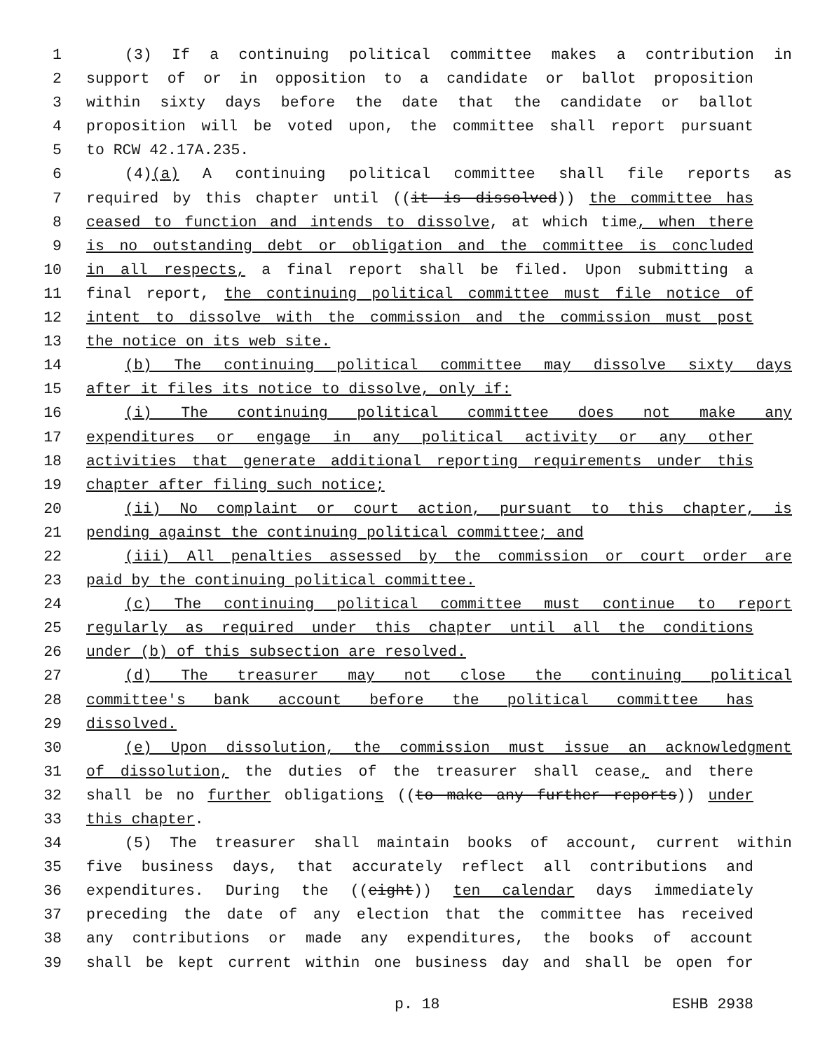1 (3) If a continuing political committee makes a contribution in
2 support of or in opposition to a candidate or ballot proposition
3 within sixty days before the date that the candidate or ballot
4 proposition will be voted upon, the committee shall report pursuant
5 to RCW 42.17A.235.
6 (4)(a) A continuing political committee shall file reports as
7 required by this chapter until ((it is dissolved)) the committee has
8 ceased to function and intends to dissolve, at which time, when there
9 is no outstanding debt or obligation and the committee is concluded
10 in all respects, a final report shall be filed. Upon submitting a
11 final report, the continuing political committee must file notice of
12 intent to dissolve with the commission and the commission must post
13 the notice on its web site.
14 (b) The continuing political committee may dissolve sixty days
15 after it files its notice to dissolve, only if:
16 (i) The continuing political committee does not make any
17 expenditures or engage in any political activity or any other
18 activities that generate additional reporting requirements under this
19 chapter after filing such notice;
20 (ii) No complaint or court action, pursuant to this chapter, is
21 pending against the continuing political committee; and
22 (iii) All penalties assessed by the commission or court order are
23 paid by the continuing political committee.
24 (c) The continuing political committee must continue to report
25 regularly as required under this chapter until all the conditions
26 under (b) of this subsection are resolved.
27 (d) The treasurer may not close the continuing political
28 committee's bank account before the political committee has
29 dissolved.
30 (e) Upon dissolution, the commission must issue an acknowledgment
31 of dissolution, the duties of the treasurer shall cease, and there
32 shall be no further obligations ((to make any further reports)) under
33 this chapter.
34 (5) The treasurer shall maintain books of account, current within
35 five business days, that accurately reflect all contributions and
36 expenditures. During the ((eight)) ten calendar days immediately
37 preceding the date of any election that the committee has received
38 any contributions or made any expenditures, the books of account
39 shall be kept current within one business day and shall be open for
p. 18 ESHB 2938